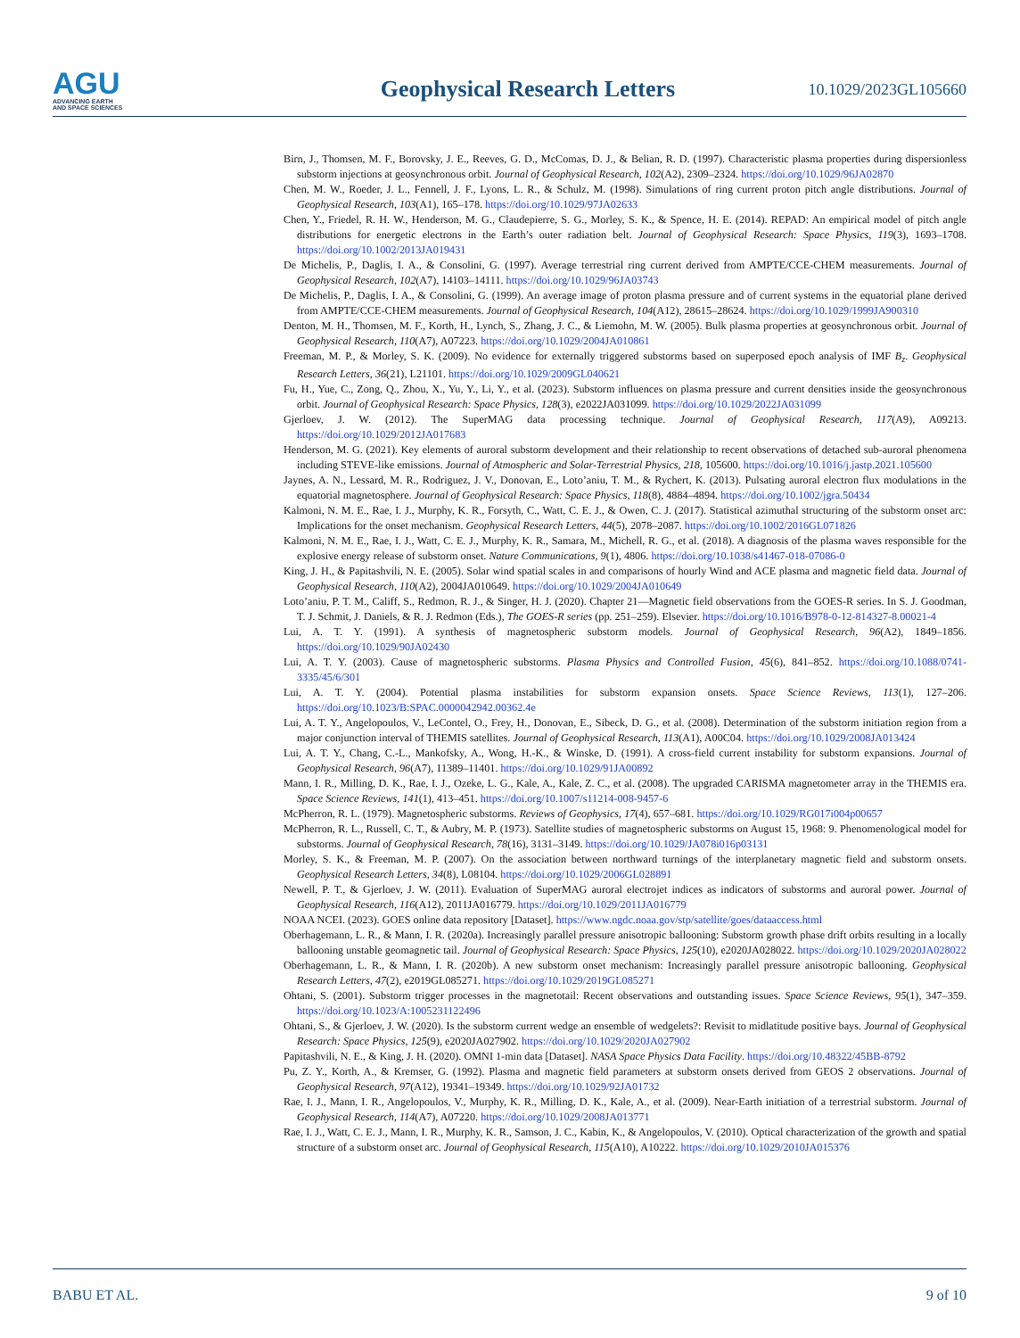AGU
ADVANCING EARTH
AND SPACE SCIENCES
Geophysical Research Letters
10.1029/2023GL105660
Birn, J., Thomsen, M. F., Borovsky, J. E., Reeves, G. D., McComas, D. J., & Belian, R. D. (1997). Characteristic plasma properties during dispersionless substorm injections at geosynchronous orbit. Journal of Geophysical Research, 102(A2), 2309–2324. https://doi.org/10.1029/96JA02870
Chen, M. W., Roeder, J. L., Fennell, J. F., Lyons, L. R., & Schulz, M. (1998). Simulations of ring current proton pitch angle distributions. Journal of Geophysical Research, 103(A1), 165–178. https://doi.org/10.1029/97JA02633
Chen, Y., Friedel, R. H. W., Henderson, M. G., Claudepierre, S. G., Morley, S. K., & Spence, H. E. (2014). REPAD: An empirical model of pitch angle distributions for energetic electrons in the Earth’s outer radiation belt. Journal of Geophysical Research: Space Physics, 119(3), 1693–1708. https://doi.org/10.1002/2013JA019431
De Michelis, P., Daglis, I. A., & Consolini, G. (1997). Average terrestrial ring current derived from AMPTE/CCE-CHEM measurements. Journal of Geophysical Research, 102(A7), 14103–14111. https://doi.org/10.1029/96JA03743
De Michelis, P., Daglis, I. A., & Consolini, G. (1999). An average image of proton plasma pressure and of current systems in the equatorial plane derived from AMPTE/CCE-CHEM measurements. Journal of Geophysical Research, 104(A12), 28615–28624. https://doi.org/10.1029/1999JA900310
Denton, M. H., Thomsen, M. F., Korth, H., Lynch, S., Zhang, J. C., & Liemohn, M. W. (2005). Bulk plasma properties at geosynchronous orbit. Journal of Geophysical Research, 110(A7), A07223. https://doi.org/10.1029/2004JA010861
Freeman, M. P., & Morley, S. K. (2009). No evidence for externally triggered substorms based on superposed epoch analysis of IMF B<sub>z</sub>. Geophysical Research Letters, 36(21), L21101. https://doi.org/10.1029/2009GL040621
Fu, H., Yue, C., Zong, Q., Zhou, X., Yu, Y., Li, Y., et al. (2023). Substorm influences on plasma pressure and current densities inside the geosynchronous orbit. Journal of Geophysical Research: Space Physics, 128(3), e2022JA031099. https://doi.org/10.1029/2022JA031099
Gjerloev, J. W. (2012). The SuperMAG data processing technique. Journal of Geophysical Research, 117(A9), A09213. https://doi.org/10.1029/2012JA017683
Henderson, M. G. (2021). Key elements of auroral substorm development and their relationship to recent observations of detached sub-auroral phenomena including STEVE-like emissions. Journal of Atmospheric and Solar-Terrestrial Physics, 218, 105600. https://doi.org/10.1016/j.jastp.2021.105600
Jaynes, A. N., Lessard, M. R., Rodriguez, J. V., Donovan, E., Loto’aniu, T. M., & Rychert, K. (2013). Pulsating auroral electron flux modulations in the equatorial magnetosphere. Journal of Geophysical Research: Space Physics, 118(8), 4884–4894. https://doi.org/10.1002/jgra.50434
Kalmoni, N. M. E., Rae, I. J., Murphy, K. R., Forsyth, C., Watt, C. E. J., & Owen, C. J. (2017). Statistical azimuthal structuring of the substorm onset arc: Implications for the onset mechanism. Geophysical Research Letters, 44(5), 2078–2087. https://doi.org/10.1002/2016GL071826
Kalmoni, N. M. E., Rae, I. J., Watt, C. E. J., Murphy, K. R., Samara, M., Michell, R. G., et al. (2018). A diagnosis of the plasma waves responsible for the explosive energy release of substorm onset. Nature Communications, 9(1), 4806. https://doi.org/10.1038/s41467-018-07086-0
King, J. H., & Papitashvili, N. E. (2005). Solar wind spatial scales in and comparisons of hourly Wind and ACE plasma and magnetic field data. Journal of Geophysical Research, 110(A2), 2004JA010649. https://doi.org/10.1029/2004JA010649
Loto’aniu, P. T. M., Califf, S., Redmon, R. J., & Singer, H. J. (2020). Chapter 21—Magnetic field observations from the GOES-R series. In S. J. Goodman, T. J. Schmit, J. Daniels, & R. J. Redmon (Eds.), The GOES-R series (pp. 251–259). Elsevier. https://doi.org/10.1016/B978-0-12-814327-8.00021-4
Lui, A. T. Y. (1991). A synthesis of magnetospheric substorm models. Journal of Geophysical Research, 96(A2), 1849–1856. https://doi.org/10.1029/90JA02430
Lui, A. T. Y. (2003). Cause of magnetospheric substorms. Plasma Physics and Controlled Fusion, 45(6), 841–852. https://doi.org/10.1088/0741-3335/45/6/301
Lui, A. T. Y. (2004). Potential plasma instabilities for substorm expansion onsets. Space Science Reviews, 113(1), 127–206. https://doi.org/10.1023/B:SPAC.0000042942.00362.4e
Lui, A. T. Y., Angelopoulos, V., LeContel, O., Frey, H., Donovan, E., Sibeck, D. G., et al. (2008). Determination of the substorm initiation region from a major conjunction interval of THEMIS satellites. Journal of Geophysical Research, 113(A1), A00C04. https://doi.org/10.1029/2008JA013424
Lui, A. T. Y., Chang, C.-L., Mankofsky, A., Wong, H.-K., & Winske, D. (1991). A cross-field current instability for substorm expansions. Journal of Geophysical Research, 96(A7), 11389–11401. https://doi.org/10.1029/91JA00892
Mann, I. R., Milling, D. K., Rae, I. J., Ozeke, L. G., Kale, A., Kale, Z. C., et al. (2008). The upgraded CARISMA magnetometer array in the THEMIS era. Space Science Reviews, 141(1), 413–451. https://doi.org/10.1007/s11214-008-9457-6
McPherron, R. L. (1979). Magnetospheric substorms. Reviews of Geophysics, 17(4), 657–681. https://doi.org/10.1029/RG017i004p00657
McPherron, R. L., Russell, C. T., & Aubry, M. P. (1973). Satellite studies of magnetospheric substorms on August 15, 1968: 9. Phenomenological model for substorms. Journal of Geophysical Research, 78(16), 3131–3149. https://doi.org/10.1029/JA078i016p03131
Morley, S. K., & Freeman, M. P. (2007). On the association between northward turnings of the interplanetary magnetic field and substorm onsets. Geophysical Research Letters, 34(8), L08104. https://doi.org/10.1029/2006GL028891
Newell, P. T., & Gjerloev, J. W. (2011). Evaluation of SuperMAG auroral electrojet indices as indicators of substorms and auroral power. Journal of Geophysical Research, 116(A12), 2011JA016779. https://doi.org/10.1029/2011JA016779
NOAA NCEI. (2023). GOES online data repository [Dataset]. https://www.ngdc.noaa.gov/stp/satellite/goes/dataaccess.html
Oberhagemann, L. R., & Mann, I. R. (2020a). Increasingly parallel pressure anisotropic ballooning: Substorm growth phase drift orbits resulting in a locally ballooning unstable geomagnetic tail. Journal of Geophysical Research: Space Physics, 125(10), e2020JA028022. https://doi.org/10.1029/2020JA028022
Oberhagemann, L. R., & Mann, I. R. (2020b). A new substorm onset mechanism: Increasingly parallel pressure anisotropic ballooning. Geophysical Research Letters, 47(2), e2019GL085271. https://doi.org/10.1029/2019GL085271
Ohtani, S. (2001). Substorm trigger processes in the magnetotail: Recent observations and outstanding issues. Space Science Reviews, 95(1), 347–359. https://doi.org/10.1023/A:1005231122496
Ohtani, S., & Gjerloev, J. W. (2020). Is the substorm current wedge an ensemble of wedgelets?: Revisit to midlatitude positive bays. Journal of Geophysical Research: Space Physics, 125(9), e2020JA027902. https://doi.org/10.1029/2020JA027902
Papitashvili, N. E., & King, J. H. (2020). OMNI 1-min data [Dataset]. NASA Space Physics Data Facility. https://doi.org/10.48322/45BB-8792
Pu, Z. Y., Korth, A., & Kremser, G. (1992). Plasma and magnetic field parameters at substorm onsets derived from GEOS 2 observations. Journal of Geophysical Research, 97(A12), 19341–19349. https://doi.org/10.1029/92JA01732
Rae, I. J., Mann, I. R., Angelopoulos, V., Murphy, K. R., Milling, D. K., Kale, A., et al. (2009). Near-Earth initiation of a terrestrial substorm. Journal of Geophysical Research, 114(A7), A07220. https://doi.org/10.1029/2008JA013771
Rae, I. J., Watt, C. E. J., Mann, I. R., Murphy, K. R., Samson, J. C., Kabin, K., & Angelopoulos, V. (2010). Optical characterization of the growth and spatial structure of a substorm onset arc. Journal of Geophysical Research, 115(A10), A10222. https://doi.org/10.1029/2010JA015376
BABU ET AL. 9 of 10